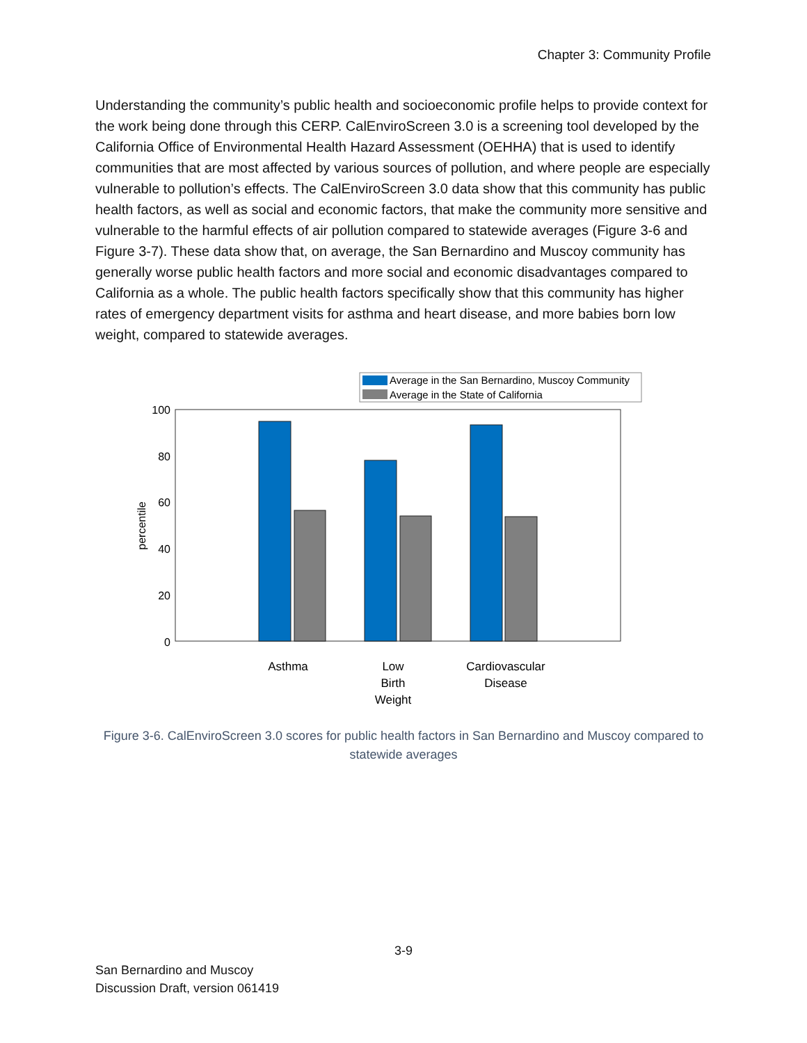Chapter 3: Community Profile
Understanding the community’s public health and socioeconomic profile helps to provide context for the work being done through this CERP. CalEnviroScreen 3.0 is a screening tool developed by the California Office of Environmental Health Hazard Assessment (OEHHA) that is used to identify communities that are most affected by various sources of pollution, and where people are especially vulnerable to pollution’s effects. The CalEnviroScreen 3.0 data show that this community has public health factors, as well as social and economic factors, that make the community more sensitive and vulnerable to the harmful effects of air pollution compared to statewide averages (Figure 3-6 and Figure 3-7). These data show that, on average, the San Bernardino and Muscoy community has generally worse public health factors and more social and economic disadvantages compared to California as a whole. The public health factors specifically show that this community has higher rates of emergency department visits for asthma and heart disease, and more babies born low weight, compared to statewide averages.
Average in the San Bernardino, Muscoy Community
Average in the State of California
100
80
60
40
20
0
percentile
Asthma
Low
Birth
Weight
Cardiovascular
Disease
Figure 3-6. CalEnviroScreen 3.0 scores for public health factors in San Bernardino and Muscoy compared to statewide averages
3-9
San Bernardino and Muscoy
Discussion Draft, version 061419